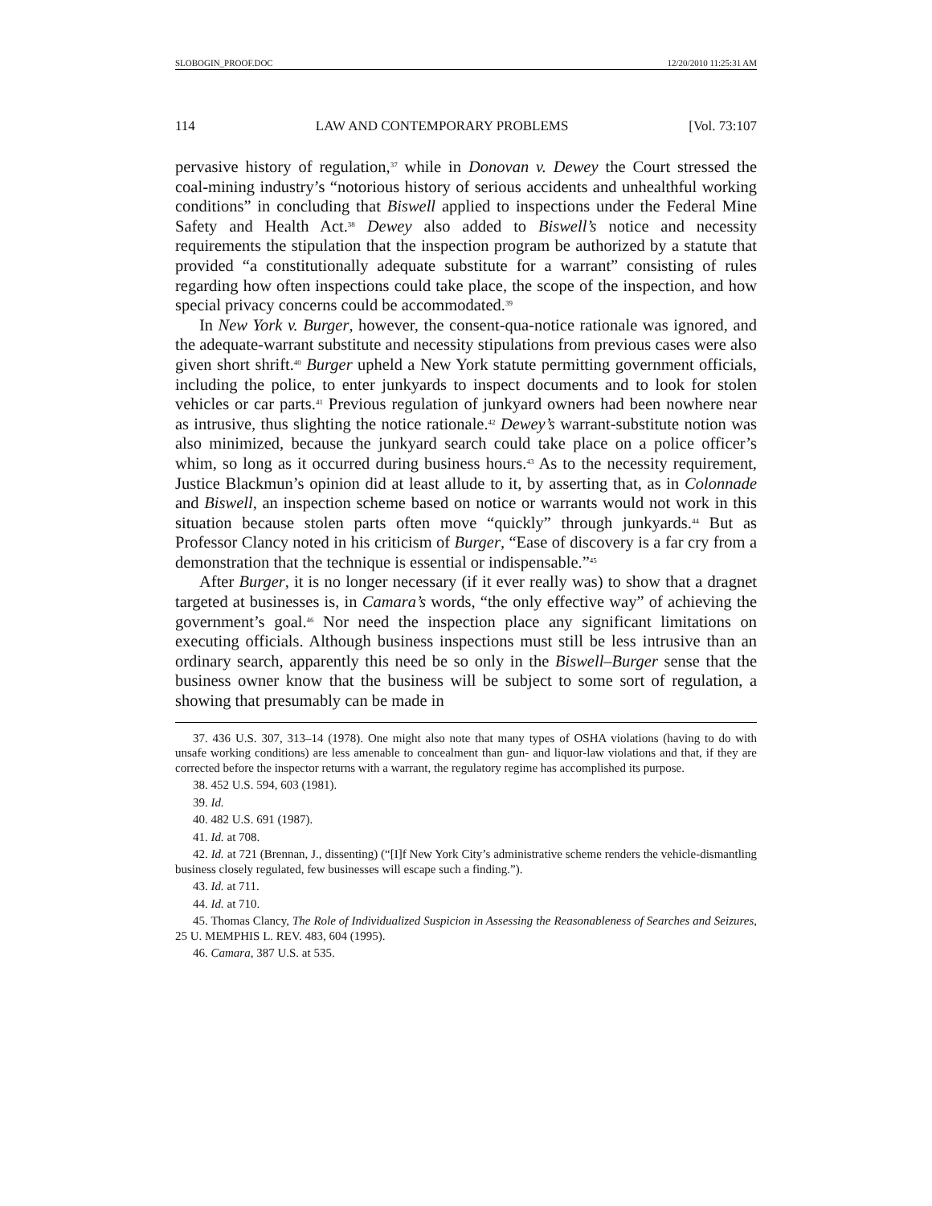SLOBOGIN_PROOF.DOC 12/20/2010 11:25:31 AM
114 LAW AND CONTEMPORARY PROBLEMS [Vol. 73:107
pervasive history of regulation,<sup>37</sup> while in Donovan v. Dewey the Court stressed the coal-mining industry’s “notorious history of serious accidents and unhealthful working conditions” in concluding that Biswell applied to inspections under the Federal Mine Safety and Health Act.<sup>38</sup> Dewey also added to Biswell’s notice and necessity requirements the stipulation that the inspection program be authorized by a statute that provided “a constitutionally adequate substitute for a warrant” consisting of rules regarding how often inspections could take place, the scope of the inspection, and how special privacy concerns could be accommodated.<sup>39</sup>
In New York v. Burger, however, the consent-qua-notice rationale was ignored, and the adequate-warrant substitute and necessity stipulations from previous cases were also given short shrift.<sup>40</sup> Burger upheld a New York statute permitting government officials, including the police, to enter junkyards to inspect documents and to look for stolen vehicles or car parts.<sup>41</sup> Previous regulation of junkyard owners had been nowhere near as intrusive, thus slighting the notice rationale.<sup>42</sup> Dewey’s warrant-substitute notion was also minimized, because the junkyard search could take place on a police officer’s whim, so long as it occurred during business hours.<sup>43</sup> As to the necessity requirement, Justice Blackmun’s opinion did at least allude to it, by asserting that, as in Colonnade and Biswell, an inspection scheme based on notice or warrants would not work in this situation because stolen parts often move “quickly” through junkyards.<sup>44</sup> But as Professor Clancy noted in his criticism of Burger, “Ease of discovery is a far cry from a demonstration that the technique is essential or indispensable.”<sup>45</sup>
After Burger, it is no longer necessary (if it ever really was) to show that a dragnet targeted at businesses is, in Camara’s words, “the only effective way” of achieving the government’s goal.<sup>46</sup> Nor need the inspection place any significant limitations on executing officials. Although business inspections must still be less intrusive than an ordinary search, apparently this need be so only in the Biswell–Burger sense that the business owner know that the business will be subject to some sort of regulation, a showing that presumably can be made in
37. 436 U.S. 307, 313–14 (1978). One might also note that many types of OSHA violations (having to do with unsafe working conditions) are less amenable to concealment than gun- and liquor-law violations and that, if they are corrected before the inspector returns with a warrant, the regulatory regime has accomplished its purpose.
38. 452 U.S. 594, 603 (1981).
39. Id.
40. 482 U.S. 691 (1987).
41. Id. at 708.
42. Id. at 721 (Brennan, J., dissenting) (“[I]f New York City’s administrative scheme renders the vehicle-dismantling business closely regulated, few businesses will escape such a finding.”).
43. Id. at 711.
44. Id. at 710.
45. Thomas Clancy, The Role of Individualized Suspicion in Assessing the Reasonableness of Searches and Seizures, 25 U. MEMPHIS L. REV. 483, 604 (1995).
46. Camara, 387 U.S. at 535.